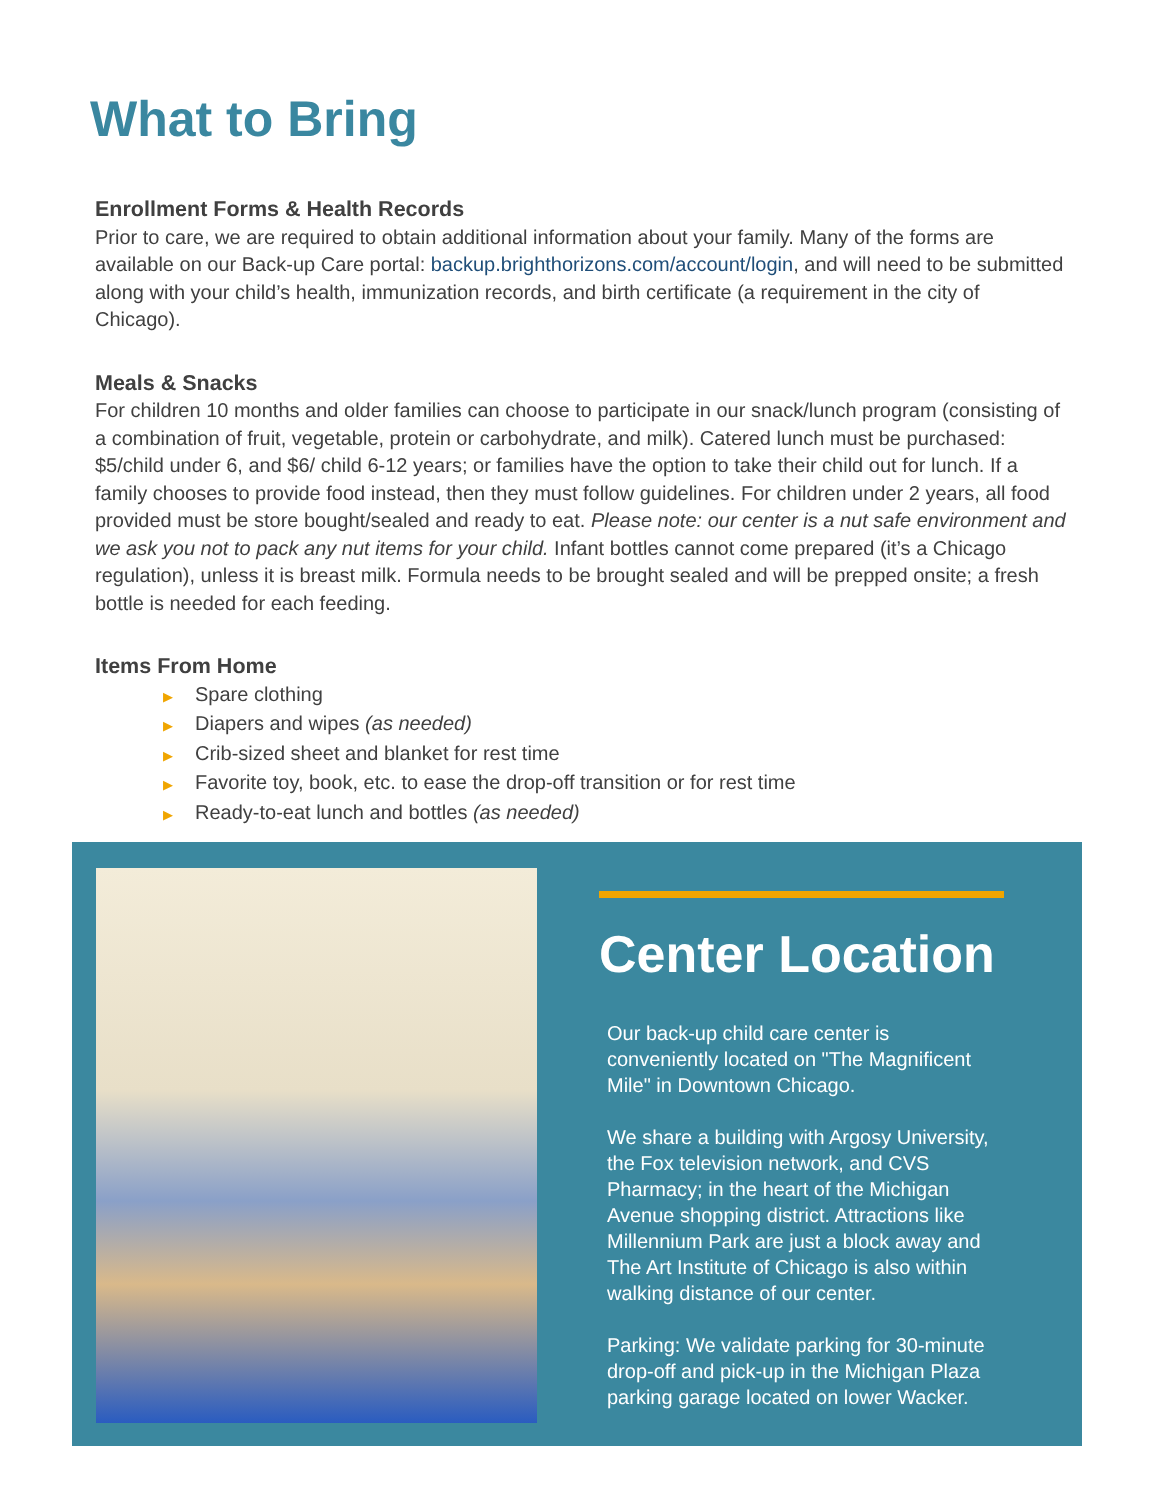What to Bring
Enrollment Forms & Health Records
Prior to care, we are required to obtain additional information about your family. Many of the forms are available on our Back-up Care portal: backup.brighthorizons.com/account/login, and will need to be submitted along with your child’s health, immunization records, and birth certificate (a requirement in the city of Chicago).
Meals & Snacks
For children 10 months and older families can choose to participate in our snack/lunch program (consisting of a combination of fruit, vegetable, protein or carbohydrate, and milk). Catered lunch must be purchased: $5/child under 6, and $6/ child 6-12 years; or families have the option to take their child out for lunch. If a family chooses to provide food instead, then they must follow guidelines. For children under 2 years, all food provided must be store bought/sealed and ready to eat. Please note: our center is a nut safe environment and we ask you not to pack any nut items for your child. Infant bottles cannot come prepared (it’s a Chicago regulation), unless it is breast milk. Formula needs to be brought sealed and will be prepped onsite; a fresh bottle is needed for each feeding.
Items From Home
▶ Spare clothing
▶ Diapers and wipes (as needed)
▶ Crib-sized sheet and blanket for rest time
▶ Favorite toy, book, etc. to ease the drop-off transition or for rest time
▶ Ready-to-eat lunch and bottles (as needed)
Center Location
Our back-up child care center is conveniently located on "The Magnificent Mile" in Downtown Chicago.
We share a building with Argosy University, the Fox television network, and CVS Pharmacy; in the heart of the Michigan Avenue shopping district. Attractions like Millennium Park are just a block away and The Art Institute of Chicago is also within walking distance of our center.
Parking: We validate parking for 30-minute drop-off and pick-up in the Michigan Plaza parking garage located on lower Wacker.